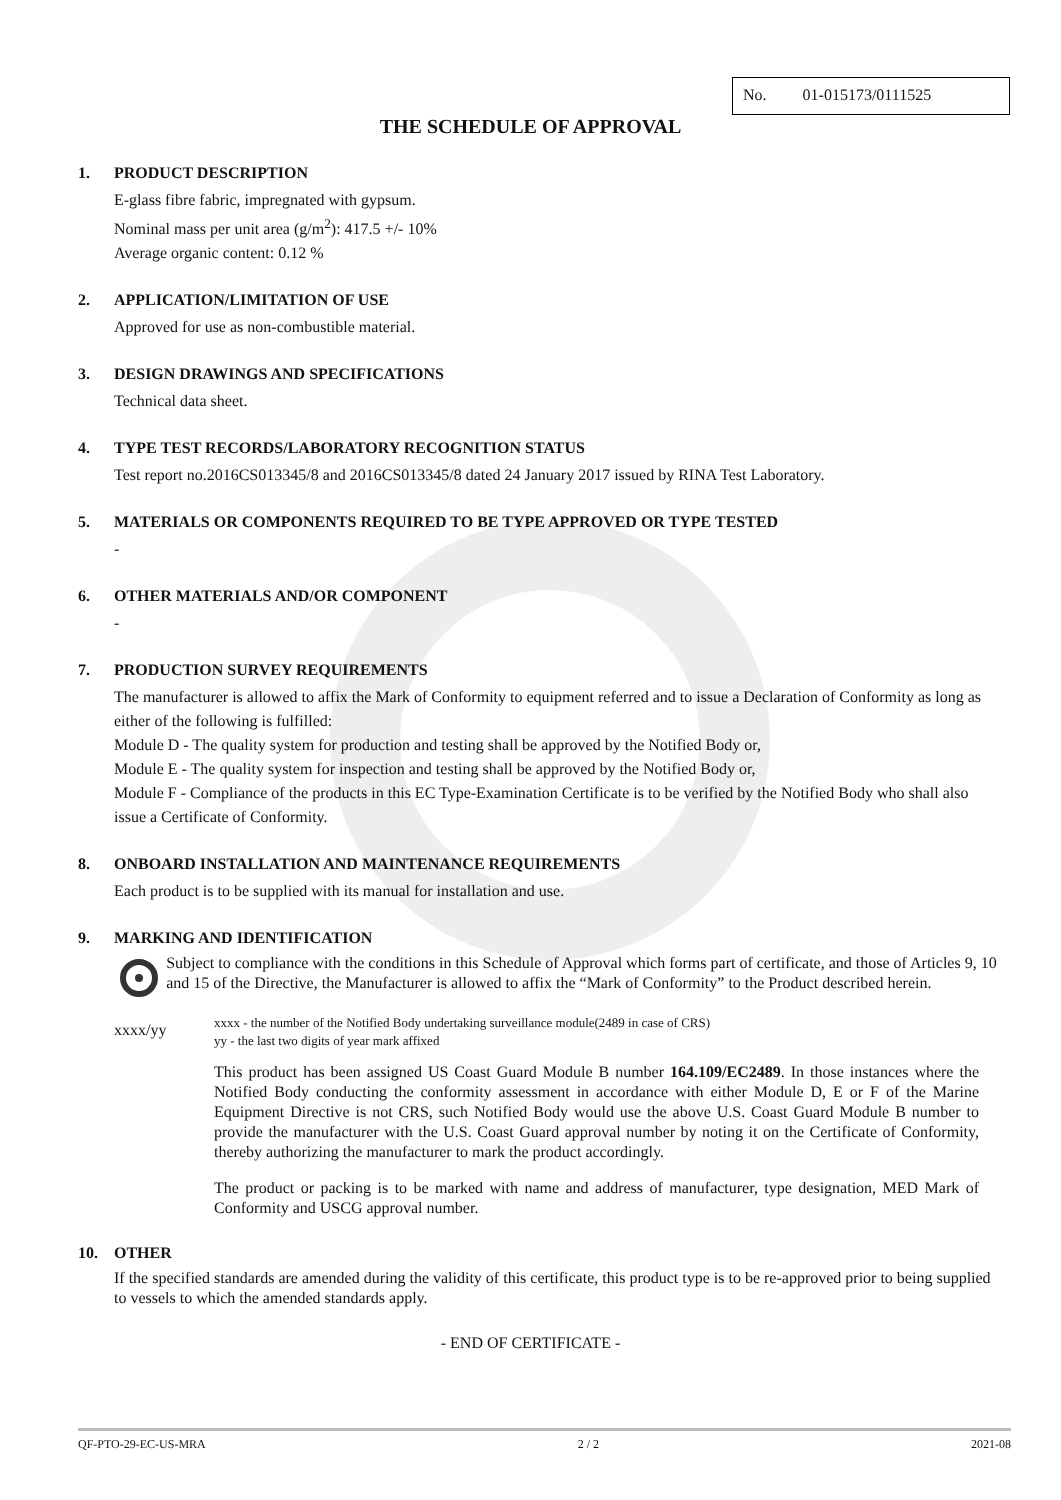No. 01-015173/0111525
THE SCHEDULE OF APPROVAL
1. PRODUCT DESCRIPTION
E-glass fibre fabric, impregnated with gypsum.
Nominal mass per unit area (g/m<sup>2</sup>): 417.5 +/- 10%
Average organic content: 0.12 %
2. APPLICATION/LIMITATION OF USE
Approved for use as non-combustible material.
3. DESIGN DRAWINGS AND SPECIFICATIONS
Technical data sheet.
4. TYPE TEST RECORDS/LABORATORY RECOGNITION STATUS
Test report no.2016CS013345/8 and 2016CS013345/8 dated 24 January 2017 issued by RINA Test Laboratory.
5. MATERIALS OR COMPONENTS REQUIRED TO BE TYPE APPROVED OR TYPE TESTED
-
6. OTHER MATERIALS AND/OR COMPONENT
-
7. PRODUCTION SURVEY REQUIREMENTS
The manufacturer is allowed to affix the Mark of Conformity to equipment referred and to issue a Declaration of Conformity as long as either of the following is fulfilled:
Module D - The quality system for production and testing shall be approved by the Notified Body or,
Module E - The quality system for inspection and testing shall be approved by the Notified Body or,
Module F - Compliance of the products in this EC Type-Examination Certificate is to be verified by the Notified Body who shall also issue a Certificate of Conformity.
8. ONBOARD INSTALLATION AND MAINTENANCE REQUIREMENTS
Each product is to be supplied with its manual for installation and use.
9. MARKING AND IDENTIFICATION
Subject to compliance with the conditions in this Schedule of Approval which forms part of certificate, and those of Articles 9, 10 and 15 of the Directive, the Manufacturer is allowed to affix the “Mark of Conformity” to the Product described herein.
xxxx/yy
xxxx - the number of the Notified Body undertaking surveillance module(2489 in case of CRS)
yy - the last two digits of year mark affixed
This product has been assigned US Coast Guard Module B number 164.109/EC2489. In those instances where the Notified Body conducting the conformity assessment in accordance with either Module D, E or F of the Marine Equipment Directive is not CRS, such Notified Body would use the above U.S. Coast Guard Module B number to provide the manufacturer with the U.S. Coast Guard approval number by noting it on the Certificate of Conformity, thereby authorizing the manufacturer to mark the product accordingly.
The product or packing is to be marked with name and address of manufacturer, type designation, MED Mark of Conformity and USCG approval number.
10. OTHER
If the specified standards are amended during the validity of this certificate, this product type is to be re-approved prior to being supplied to vessels to which the amended standards apply.
- END OF CERTIFICATE -
QF-PTO-29-EC-US-MRA 2 / 2 2021-08